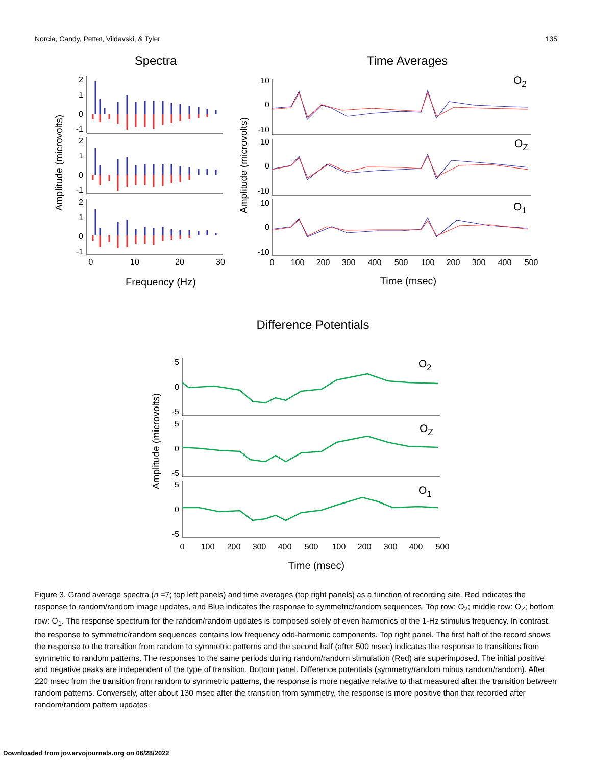Norcia, Candy, Pettet, Vildavski, & Tyler 135
Spectra
Time Averages
2
1
0
-1
2
1
0
-1
2
1
0
-1
10
0
-10
10
0
-10
10
0
-10
0
10
20
30
Frequency (Hz)
Amplitude (microvolts)
Amplitude (microvolts)
0
100
200
300
400
500
100
200
300
400
500
Time (msec)
O2
OZ
O1
Difference Potentials
5
0
-5
5
0
-5
5
0
-5
Amplitude (microvolts)
0
100
200
300
400
500
100
200
300
400
500
Time (msec)
O2
OZ
O1
Figure 3. Grand average spectra (n =7; top left panels) and time averages (top right panels) as a function of recording site. Red indicates the response to random/random image updates, and Blue indicates the response to symmetric/random sequences. Top row: O<sub>2</sub>; middle row: O<sub>Z</sub>; bottom row: O<sub>1</sub>. The response spectrum for the random/random updates is composed solely of even harmonics of the 1-Hz stimulus frequency. In contrast, the response to symmetric/random sequences contains low frequency odd-harmonic components. Top right panel. The first half of the record shows the response to the transition from random to symmetric patterns and the second half (after 500 msec) indicates the response to transitions from symmetric to random patterns. The responses to the same periods during random/random stimulation (Red) are superimposed. The initial positive and negative peaks are independent of the type of transition. Bottom panel. Difference potentials (symmetry/random minus random/random). After 220 msec from the transition from random to symmetric patterns, the response is more negative relative to that measured after the transition between random patterns. Conversely, after about 130 msec after the transition from symmetry, the response is more positive than that recorded after random/random pattern updates.
Downloaded from jov.arvojournals.org on 06/28/2022